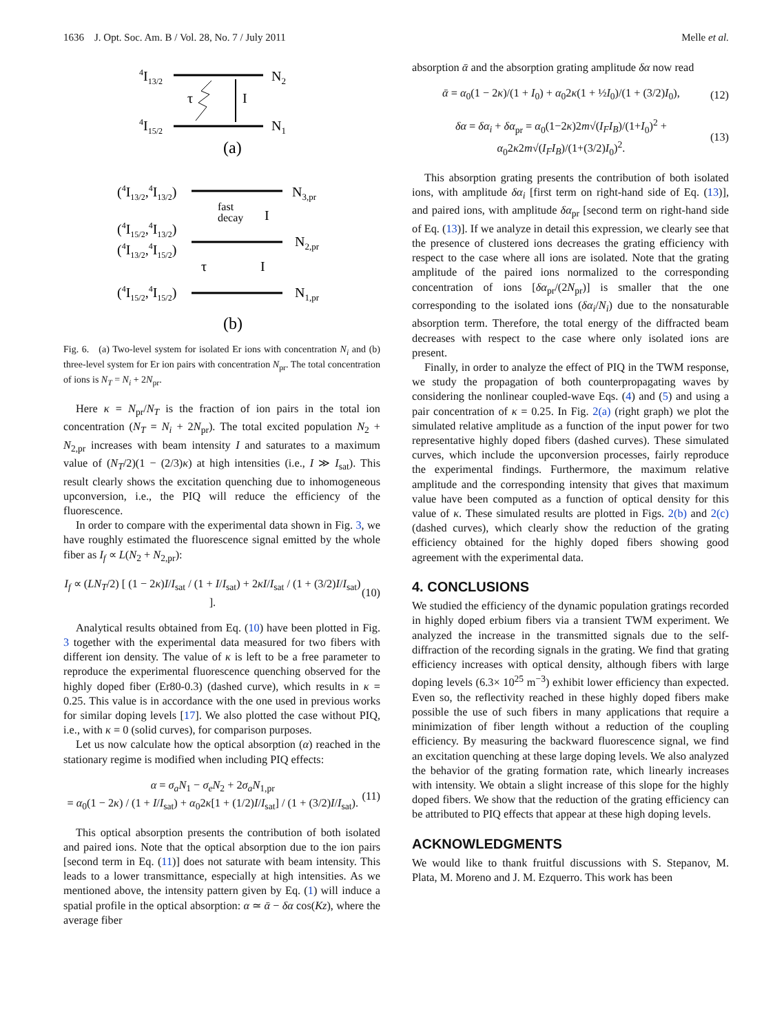1636 J. Opt. Soc. Am. B / Vol. 28, No. 7 / July 2011 Melle et al.
4I13/2
N2
4I15/2
N1
I
τ
(a)
(4I13/2,4I13/2)
N3,pr
fast
decay
I
(4I15/2,4I13/2)
(4I13/2,4I15/2)
N2,pr
τ
I
(4I15/2,4I15/2)
N1,pr
(b)
Fig. 6. (a) Two-level system for isolated Er ions with concentration N<sub>i</sub> and (b) three-level system for Er ion pairs with concentration N<sub>pr</sub>. The total concentration of ions is N<sub>T</sub> = N<sub>i</sub> + 2N<sub>pr</sub>.
Here κ = N<sub>pr</sub>/N<sub>T</sub> is the fraction of ion pairs in the total ion concentration (N<sub>T</sub> = N<sub>i</sub> + 2N<sub>pr</sub>). The total excited population N<sub>2</sub> + N<sub>2,pr</sub> increases with beam intensity I and saturates to a maximum value of (N<sub>T</sub>/2)(1 − (2/3)κ) at high intensities (i.e., I ≫ I<sub>sat</sub>). This result clearly shows the excitation quenching due to inhomogeneous upconversion, i.e., the PIQ will reduce the efficiency of the fluorescence.
In order to compare with the experimental data shown in Fig. 3, we have roughly estimated the fluorescence signal emitted by the whole fiber as I<sub>f</sub> ∝ L(N<sub>2</sub> + N<sub>2,pr</sub>):
I<sub>f</sub> ∝ (LN<sub>T</sub>/2) [ (1 − 2κ)I/I<sub>sat</sub> / (1 + I/I<sub>sat</sub>) + 2κI/I<sub>sat</sub> / (1 + (3/2)I/I<sub>sat</sub>) ]. (10)
Analytical results obtained from Eq. (10) have been plotted in Fig. 3 together with the experimental data measured for two fibers with different ion density. The value of κ is left to be a free parameter to reproduce the experimental fluorescence quenching observed for the highly doped fiber (Er80-0.3) (dashed curve), which results in κ = 0.25. This value is in accordance with the one used in previous works for similar doping levels [17]. We also plotted the case without PIQ, i.e., with κ = 0 (solid curves), for comparison purposes.
Let us now calculate how the optical absorption (α) reached in the stationary regime is modified when including PIQ effects:
α = σ<sub>a</sub>N<sub>1</sub> − σ<sub>e</sub>N<sub>2</sub> + 2σ<sub>a</sub>N<sub>1,pr</sub>
= α<sub>0</sub>(1 − 2κ) / (1 + I/I<sub>sat</sub>) + α<sub>0</sub>2κ[1 + (1/2)I/I<sub>sat</sub>] / (1 + (3/2)I/I<sub>sat</sub>). (11)
This optical absorption presents the contribution of both isolated and paired ions. Note that the optical absorption due to the ion pairs [second term in Eq. (11)] does not saturate with beam intensity. This leads to a lower transmittance, especially at high intensities. As we mentioned above, the intensity pattern given by Eq. (1) will induce a spatial profile in the optical absorption: α ≃ ᾱ − δα cos(Kz), where the average fiber
absorption ᾱ and the absorption grating amplitude δα now read
ᾱ = α<sub>0</sub>(1 − 2κ)/(1 + I<sub>0</sub>) + α<sub>0</sub>2κ(1 + ½I<sub>0</sub>)/(1 + (3/2)I<sub>0</sub>), (12)
δα = δα<sub>i</sub> + δα<sub>pr</sub> = α<sub>0</sub>(1−2κ)2m√(I<sub>F</sub>I<sub>B</sub>)/(1+I<sub>0</sub>)<sup>2</sup> + α<sub>0</sub>2κ2m√(I<sub>F</sub>I<sub>B</sub>)/(1+(3/2)I<sub>0</sub>)<sup>2</sup>. (13)
This absorption grating presents the contribution of both isolated ions, with amplitude δα<sub>i</sub> [first term on right-hand side of Eq. (13)], and paired ions, with amplitude δα<sub>pr</sub> [second term on right-hand side of Eq. (13)]. If we analyze in detail this expression, we clearly see that the presence of clustered ions decreases the grating efficiency with respect to the case where all ions are isolated. Note that the grating amplitude of the paired ions normalized to the corresponding concentration of ions [δα<sub>pr</sub>/(2N<sub>pr</sub>)] is smaller that the one corresponding to the isolated ions (δα<sub>i</sub>/N<sub>i</sub>) due to the nonsaturable absorption term. Therefore, the total energy of the diffracted beam decreases with respect to the case where only isolated ions are present.
Finally, in order to analyze the effect of PIQ in the TWM response, we study the propagation of both counterpropagating waves by considering the nonlinear coupled-wave Eqs. (4) and (5) and using a pair concentration of κ = 0.25. In Fig. 2(a) (right graph) we plot the simulated relative amplitude as a function of the input power for two representative highly doped fibers (dashed curves). These simulated curves, which include the upconversion processes, fairly reproduce the experimental findings. Furthermore, the maximum relative amplitude and the corresponding intensity that gives that maximum value have been computed as a function of optical density for this value of κ. These simulated results are plotted in Figs. 2(b) and 2(c) (dashed curves), which clearly show the reduction of the grating efficiency obtained for the highly doped fibers showing good agreement with the experimental data.
4. CONCLUSIONS
We studied the efficiency of the dynamic population gratings recorded in highly doped erbium fibers via a transient TWM experiment. We analyzed the increase in the transmitted signals due to the self-diffraction of the recording signals in the grating. We find that grating efficiency increases with optical density, although fibers with large doping levels (6.3× 10<sup>25</sup> m<sup>−3</sup>) exhibit lower efficiency than expected. Even so, the reflectivity reached in these highly doped fibers make possible the use of such fibers in many applications that require a minimization of fiber length without a reduction of the coupling efficiency. By measuring the backward fluorescence signal, we find an excitation quenching at these large doping levels. We also analyzed the behavior of the grating formation rate, which linearly increases with intensity. We obtain a slight increase of this slope for the highly doped fibers. We show that the reduction of the grating efficiency can be attributed to PIQ effects that appear at these high doping levels.
ACKNOWLEDGMENTS
We would like to thank fruitful discussions with S. Stepanov, M. Plata, M. Moreno and J. M. Ezquerro. This work has been